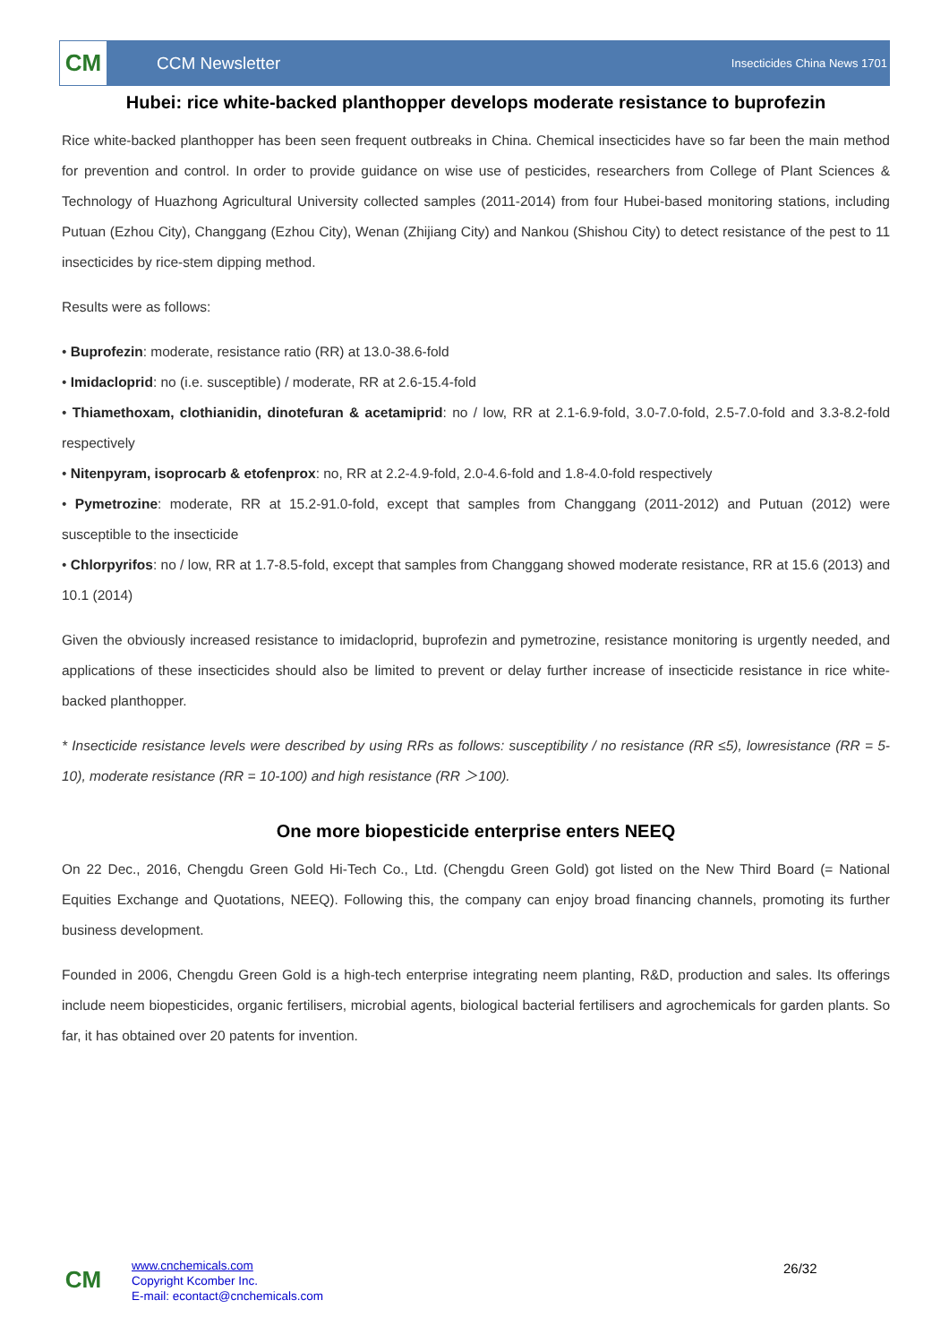CM
CCM Newsletter
Insecticides China News 1701
Hubei: rice white-backed planthopper develops moderate resistance to buprofezin
Rice white-backed planthopper has been seen frequent outbreaks in China. Chemical insecticides have so far been the main method for prevention and control. In order to provide guidance on wise use of pesticides, researchers from College of Plant Sciences & Technology of Huazhong Agricultural University collected samples (2011-2014) from four Hubei-based monitoring stations, including Putuan (Ezhou City), Changgang (Ezhou City), Wenan (Zhijiang City) and Nankou (Shishou City) to detect resistance of the pest to 11 insecticides by rice-stem dipping method.
Results were as follows:
• Buprofezin: moderate, resistance ratio (RR) at 13.0-38.6-fold
• Imidacloprid: no (i.e. susceptible) / moderate, RR at 2.6-15.4-fold
• Thiamethoxam, clothianidin, dinotefuran & acetamiprid: no / low, RR at 2.1-6.9-fold, 3.0-7.0-fold, 2.5-7.0-fold and 3.3-8.2-fold respectively
• Nitenpyram, isoprocarb & etofenprox: no, RR at 2.2-4.9-fold, 2.0-4.6-fold and 1.8-4.0-fold respectively
• Pymetrozine: moderate, RR at 15.2-91.0-fold, except that samples from Changgang (2011-2012) and Putuan (2012) were susceptible to the insecticide
• Chlorpyrifos: no / low, RR at 1.7-8.5-fold, except that samples from Changgang showed moderate resistance, RR at 15.6 (2013) and 10.1 (2014)
Given the obviously increased resistance to imidacloprid, buprofezin and pymetrozine, resistance monitoring is urgently needed, and applications of these insecticides should also be limited to prevent or delay further increase of insecticide resistance in rice white-backed planthopper.
* Insecticide resistance levels were described by using RRs as follows: susceptibility / no resistance (RR ≤5), lowresistance (RR = 5-10), moderate resistance (RR = 10-100) and high resistance (RR ＞100).
One more biopesticide enterprise enters NEEQ
On 22 Dec., 2016, Chengdu Green Gold Hi-Tech Co., Ltd. (Chengdu Green Gold) got listed on the New Third Board (= National Equities Exchange and Quotations, NEEQ). Following this, the company can enjoy broad financing channels, promoting its further business development.
Founded in 2006, Chengdu Green Gold is a high-tech enterprise integrating neem planting, R&D, production and sales. Its offerings include neem biopesticides, organic fertilisers, microbial agents, biological bacterial fertilisers and agrochemicals for garden plants. So far, it has obtained over 20 patents for invention.
CM
www.cnchemicals.com
Copyright Kcomber Inc.
E-mail: econtact@cnchemicals.com
26/32